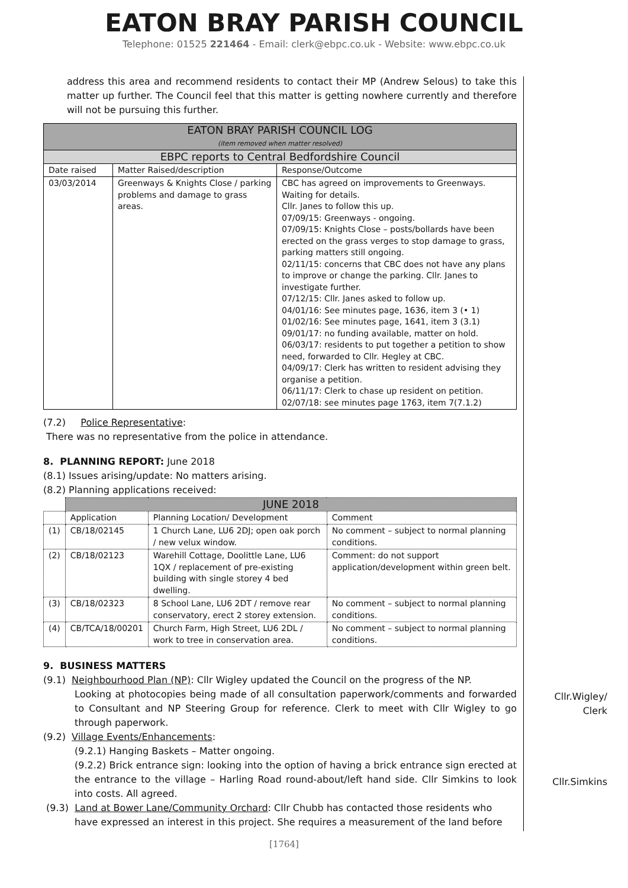EATON BRAY PARISH COUNCIL
Telephone: 01525 221464 - Email: clerk@ebpc.co.uk - Website: www.ebpc.co.uk
address this area and recommend residents to contact their MP (Andrew Selous) to take this matter up further. The Council feel that this matter is getting nowhere currently and therefore will not be pursuing this further.
| EATON BRAY PARISH COUNCIL LOG (item removed when matter resolved) | | |
| --- | --- | --- |
| EBPC reports to Central Bedfordshire Council | | |
| Date raised | Matter Raised/description | Response/Outcome |
| 03/03/2014 | Greenways & Knights Close / parking problems and damage to grass areas. | CBC has agreed on improvements to Greenways. Waiting for details. Cllr. Janes to follow this up. 07/09/15: Greenways - ongoing. 07/09/15: Knights Close – posts/bollards have been erected on the grass verges to stop damage to grass, parking matters still ongoing. 02/11/15: concerns that CBC does not have any plans to improve or change the parking. Cllr. Janes to investigate further. 07/12/15: Cllr. Janes asked to follow up. 04/01/16: See minutes page, 1636, item 3 (• 1) 01/02/16: See minutes page, 1641, item 3 (3.1) 09/01/17: no funding available, matter on hold. 06/03/17: residents to put together a petition to show need, forwarded to Cllr. Hegley at CBC. 04/09/17: Clerk has written to resident advising they organise a petition. 06/11/17: Clerk to chase up resident on petition. 02/07/18: see minutes page 1763, item 7(7.1.2) |
(7.2) Police Representative:
There was no representative from the police in attendance.
8. PLANNING REPORT: June 2018
(8.1) Issues arising/update: No matters arising.
(8.2) Planning applications received:
| | JUNE 2018 | | |
| --- | --- | --- | --- |
| | Application | Planning Location/ Development | Comment |
| (1) | CB/18/02145 | 1 Church Lane, LU6 2DJ; open oak porch / new velux window. | No comment – subject to normal planning conditions. |
| (2) | CB/18/02123 | Warehill Cottage, Doolittle Lane, LU6 1QX / replacement of pre-existing building with single storey 4 bed dwelling. | Comment: do not support application/development within green belt. |
| (3) | CB/18/02323 | 8 School Lane, LU6 2DT / remove rear conservatory, erect 2 storey extension. | No comment – subject to normal planning conditions. |
| (4) | CB/TCA/18/00201 | Church Farm, High Street, LU6 2DL / work to tree in conservation area. | No comment – subject to normal planning conditions. |
9. BUSINESS MATTERS
(9.1) Neighbourhood Plan (NP): Cllr Wigley updated the Council on the progress of the NP.
Looking at photocopies being made of all consultation paperwork/comments and forwarded to Consultant and NP Steering Group for reference. Clerk to meet with Cllr Wigley to go through paperwork.
(9.2) Village Events/Enhancements:
(9.2.1) Hanging Baskets – Matter ongoing.
(9.2.2) Brick entrance sign: looking into the option of having a brick entrance sign erected at the entrance to the village – Harling Road round-about/left hand side. Cllr Simkins to look into costs. All agreed.
(9.3) Land at Bower Lane/Community Orchard: Cllr Chubb has contacted those residents who
have expressed an interest in this project. She requires a measurement of the land before
Cllr.Wigley/
Clerk
Cllr.Simkins
[1764]